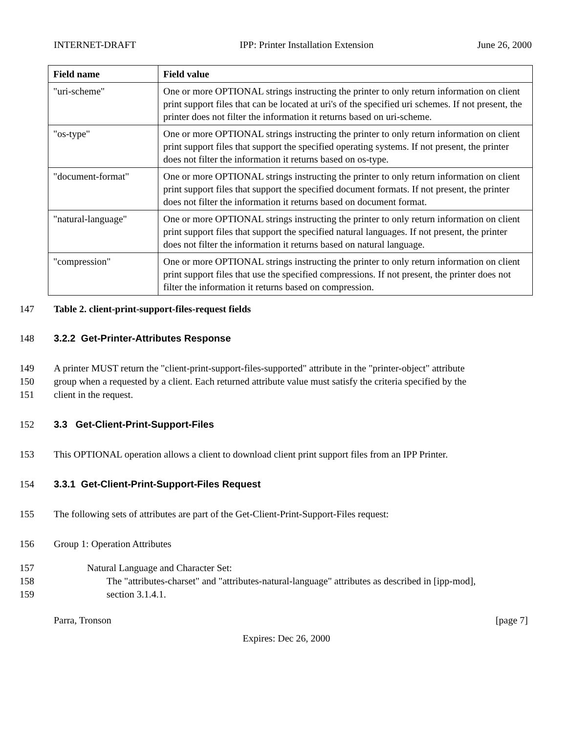INTERNET-DRAFT IPP: Printer Installation Extension June 26, 2000
| Field name | Field value |
| --- | --- |
| "uri-scheme" | One or more OPTIONAL strings instructing the printer to only return information on client print support files that can be located at uri's of the specified uri schemes. If not present, the printer does not filter the information it returns based on uri-scheme. |
| "os-type" | One or more OPTIONAL strings instructing the printer to only return information on client print support files that support the specified operating systems. If not present, the printer does not filter the information it returns based on os-type. |
| "document-format" | One or more OPTIONAL strings instructing the printer to only return information on client print support files that support the specified document formats. If not present, the printer does not filter the information it returns based on document format. |
| "natural-language" | One or more OPTIONAL strings instructing the printer to only return information on client print support files that support the specified natural languages. If not present, the printer does not filter the information it returns based on natural language. |
| "compression" | One or more OPTIONAL strings instructing the printer to only return information on client print support files that use the specified compressions. If not present, the printer does not filter the information it returns based on compression. |
147 Table 2. client-print-support-files-request fields
148 3.2.2 Get-Printer-Attributes Response
149 A printer MUST return the "client-print-support-files-supported" attribute in the "printer-object" attribute
150 group when a requested by a client. Each returned attribute value must satisfy the criteria specified by the
151 client in the request.
152 3.3 Get-Client-Print-Support-Files
153 This OPTIONAL operation allows a client to download client print support files from an IPP Printer.
154 3.3.1 Get-Client-Print-Support-Files Request
155 The following sets of attributes are part of the Get-Client-Print-Support-Files request:
156 Group 1: Operation Attributes
157 Natural Language and Character Set:
158 The "attributes-charset" and "attributes-natural-language" attributes as described in [ipp-mod],
159 section 3.1.4.1.
Parra, Tronson [page 7]
Expires: Dec 26, 2000